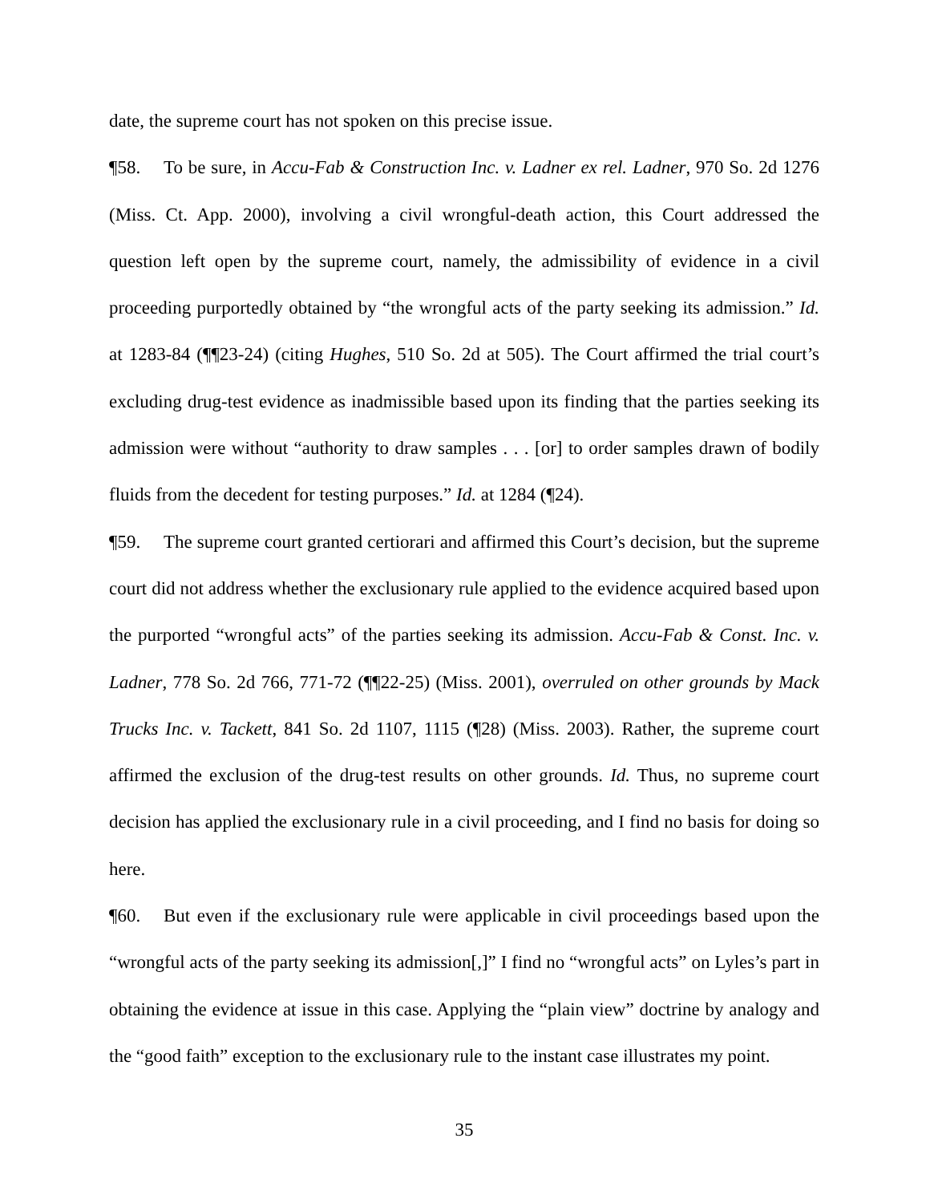date, the supreme court has not spoken on this precise issue.
¶58. To be sure, in Accu-Fab & Construction Inc. v. Ladner ex rel. Ladner, 970 So. 2d 1276 (Miss. Ct. App. 2000), involving a civil wrongful-death action, this Court addressed the question left open by the supreme court, namely, the admissibility of evidence in a civil proceeding purportedly obtained by “the wrongful acts of the party seeking its admission.” Id. at 1283-84 (¶¶23-24) (citing Hughes, 510 So. 2d at 505). The Court affirmed the trial court’s excluding drug-test evidence as inadmissible based upon its finding that the parties seeking its admission were without “authority to draw samples . . . [or] to order samples drawn of bodily fluids from the decedent for testing purposes.” Id. at 1284 (¶24).
¶59. The supreme court granted certiorari and affirmed this Court’s decision, but the supreme court did not address whether the exclusionary rule applied to the evidence acquired based upon the purported “wrongful acts” of the parties seeking its admission. Accu-Fab & Const. Inc. v. Ladner, 778 So. 2d 766, 771-72 (¶¶22-25) (Miss. 2001), overruled on other grounds by Mack Trucks Inc. v. Tackett, 841 So. 2d 1107, 1115 (¶28) (Miss. 2003). Rather, the supreme court affirmed the exclusion of the drug-test results on other grounds. Id. Thus, no supreme court decision has applied the exclusionary rule in a civil proceeding, and I find no basis for doing so here.
¶60. But even if the exclusionary rule were applicable in civil proceedings based upon the “wrongful acts of the party seeking its admission[,]” I find no “wrongful acts” on Lyles’s part in obtaining the evidence at issue in this case. Applying the “plain view” doctrine by analogy and the “good faith” exception to the exclusionary rule to the instant case illustrates my point.
35